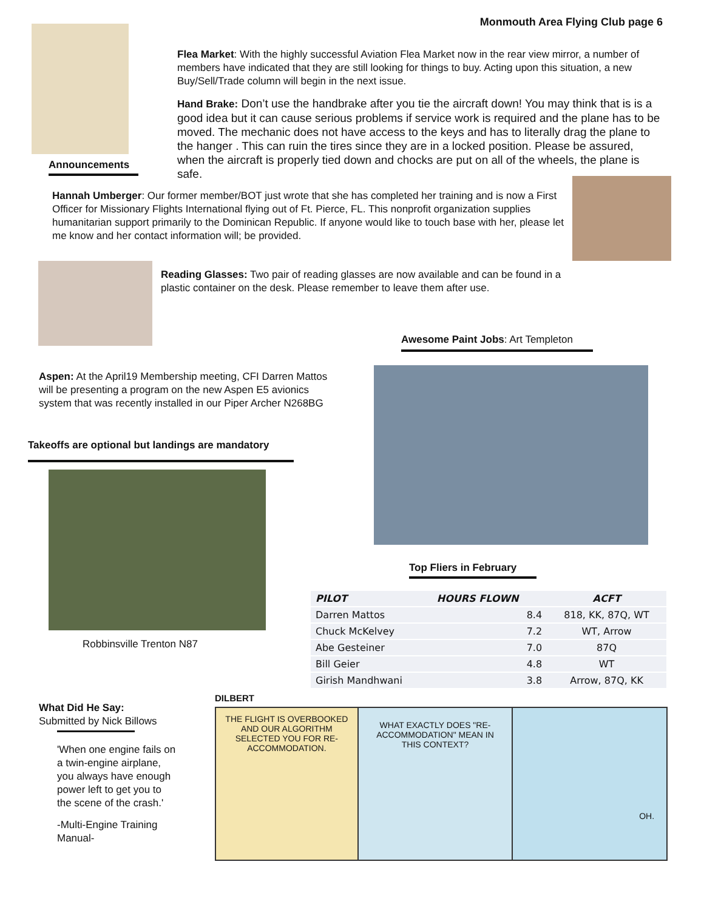Monmouth Area Flying Club page 6
Announcements
Flea Market: With the highly successful Aviation Flea Market now in the rear view mirror, a number of members have indicated that they are still looking for things to buy. Acting upon this situation, a new Buy/Sell/Trade column will begin in the next issue.
Hand Brake: Don’t use the handbrake after you tie the aircraft down! You may think that is is a good idea but it can cause serious problems if service work is required and the plane has to be moved. The mechanic does not have access to the keys and has to literally drag the plane to the hanger . This can ruin the tires since they are in a locked position. Please be assured, when the aircraft is properly tied down and chocks are put on all of the wheels, the plane is safe.
Hannah Umberger: Our former member/BOT just wrote that she has completed her training and is now a First Officer for Missionary Flights International flying out of Ft. Pierce, FL. This nonprofit organization supplies humanitarian support primarily to the Dominican Republic. If anyone would like to touch base with her, please let me know and her contact information will; be provided.
Reading Glasses: Two pair of reading glasses are now available and can be found in a plastic container on the desk. Please remember to leave them after use.
Aspen: At the April19 Membership meeting, CFI Darren Mattos will be presenting a program on the new Aspen E5 avionics system that was recently installed in our Piper Archer N268BG
Takeoffs are optional but landings are mandatory
Robbinsville Trenton N87
Awesome Paint Jobs: Art Templeton
Top Fliers in February
| PILOT | HOURS FLOWN | ACFT |
| --- | --- | --- |
| Darren Mattos | 8.4 | 818, KK, 87Q, WT |
| Chuck McKelvey | 7.2 | WT, Arrow |
| Abe Gesteiner | 7.0 | 87Q |
| Bill Geier | 4.8 | WT |
| Girish Mandhwani | 3.8 | Arrow, 87Q, KK |
What Did He Say:
Submitted by Nick Billows
'When one engine fails on a twin-engine airplane, you always have enough power left to get you to the scene of the crash.'
-Multi-Engine Training Manual-
DILBERT
THE FLIGHT IS OVERBOOKED AND OUR ALGORITHM SELECTED YOU FOR RE-ACCOMMODATION.
WHAT EXACTLY DOES "RE-ACCOMMODATION" MEAN IN THIS CONTEXT?
OH.